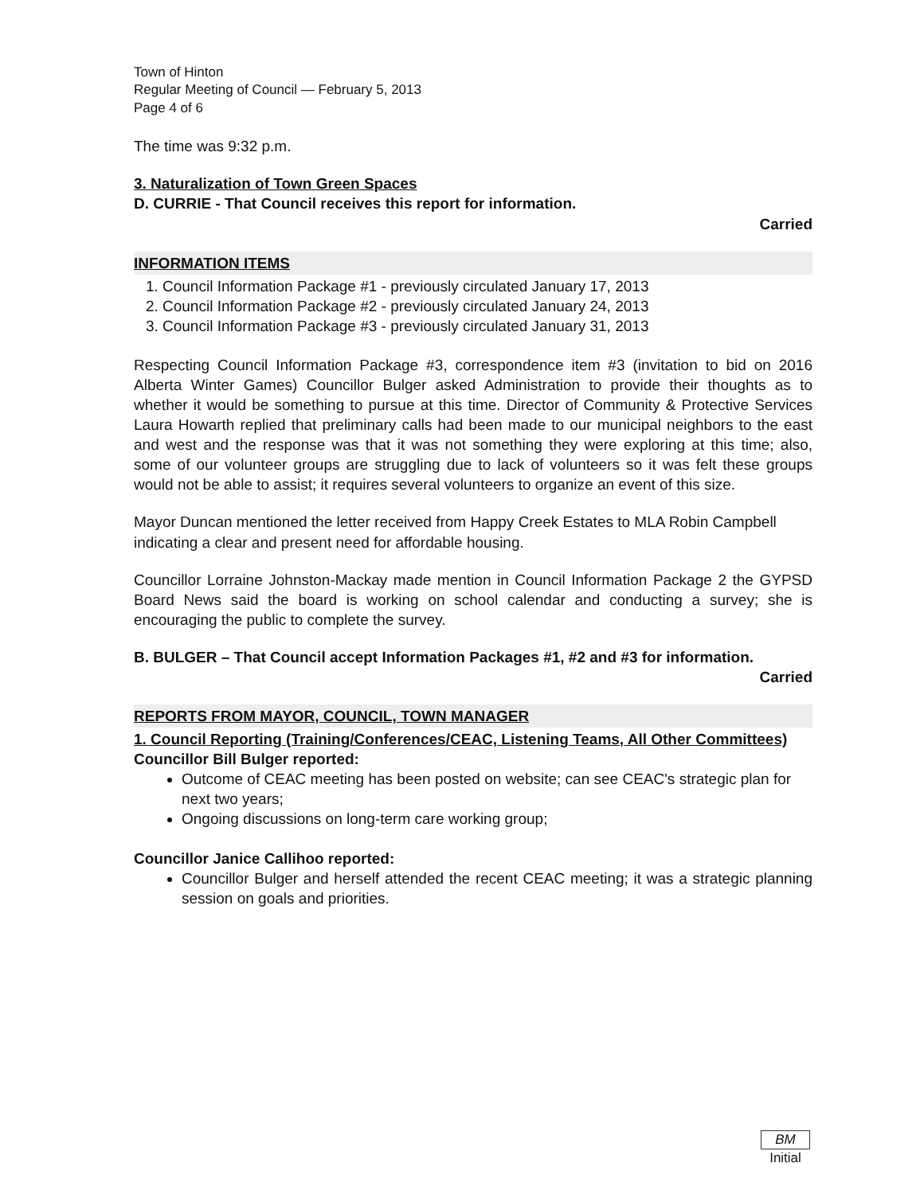Town of Hinton
Regular Meeting of Council — February 5, 2013
Page 4 of 6
The time was 9:32 p.m.
3. Naturalization of Town Green Spaces
D. CURRIE - That Council receives this report for information.
Carried
INFORMATION ITEMS
1. Council Information Package #1 - previously circulated January 17, 2013
2. Council Information Package #2 - previously circulated January 24, 2013
3. Council Information Package #3 - previously circulated January 31, 2013
Respecting Council Information Package #3, correspondence item #3 (invitation to bid on 2016 Alberta Winter Games) Councillor Bulger asked Administration to provide their thoughts as to whether it would be something to pursue at this time. Director of Community & Protective Services Laura Howarth replied that preliminary calls had been made to our municipal neighbors to the east and west and the response was that it was not something they were exploring at this time; also, some of our volunteer groups are struggling due to lack of volunteers so it was felt these groups would not be able to assist; it requires several volunteers to organize an event of this size.
Mayor Duncan mentioned the letter received from Happy Creek Estates to MLA Robin Campbell indicating a clear and present need for affordable housing.
Councillor Lorraine Johnston-Mackay made mention in Council Information Package 2 the GYPSD Board News said the board is working on school calendar and conducting a survey; she is encouraging the public to complete the survey.
B. BULGER – That Council accept Information Packages #1, #2 and #3 for information.
Carried
REPORTS FROM MAYOR, COUNCIL, TOWN MANAGER
1. Council Reporting (Training/Conferences/CEAC, Listening Teams, All Other Committees)
Councillor Bill Bulger reported:
Outcome of CEAC meeting has been posted on website; can see CEAC's strategic plan for next two years;
Ongoing discussions on long-term care working group;
Councillor Janice Callihoo reported:
Councillor Bulger and herself attended the recent CEAC meeting; it was a strategic planning session on goals and priorities.
BM
Initial